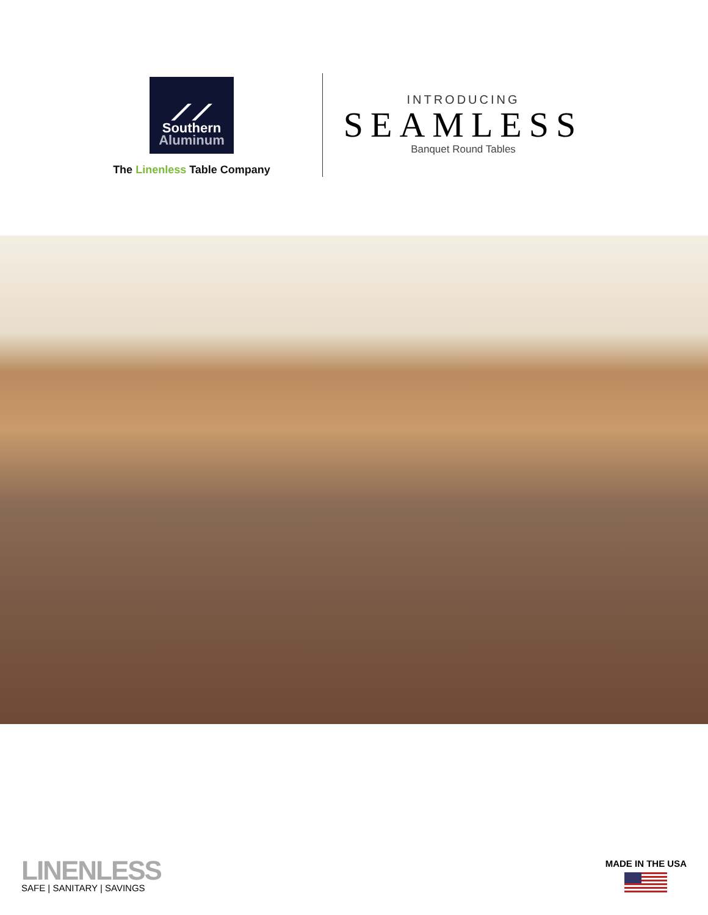⟋⟋
Southern
Aluminum
The Linenless Table Company
INTRODUCING
SEAMLESS
Banquet Round Tables
LINENLESS
SAFE | SANITARY | SAVINGS
MADE IN THE USA